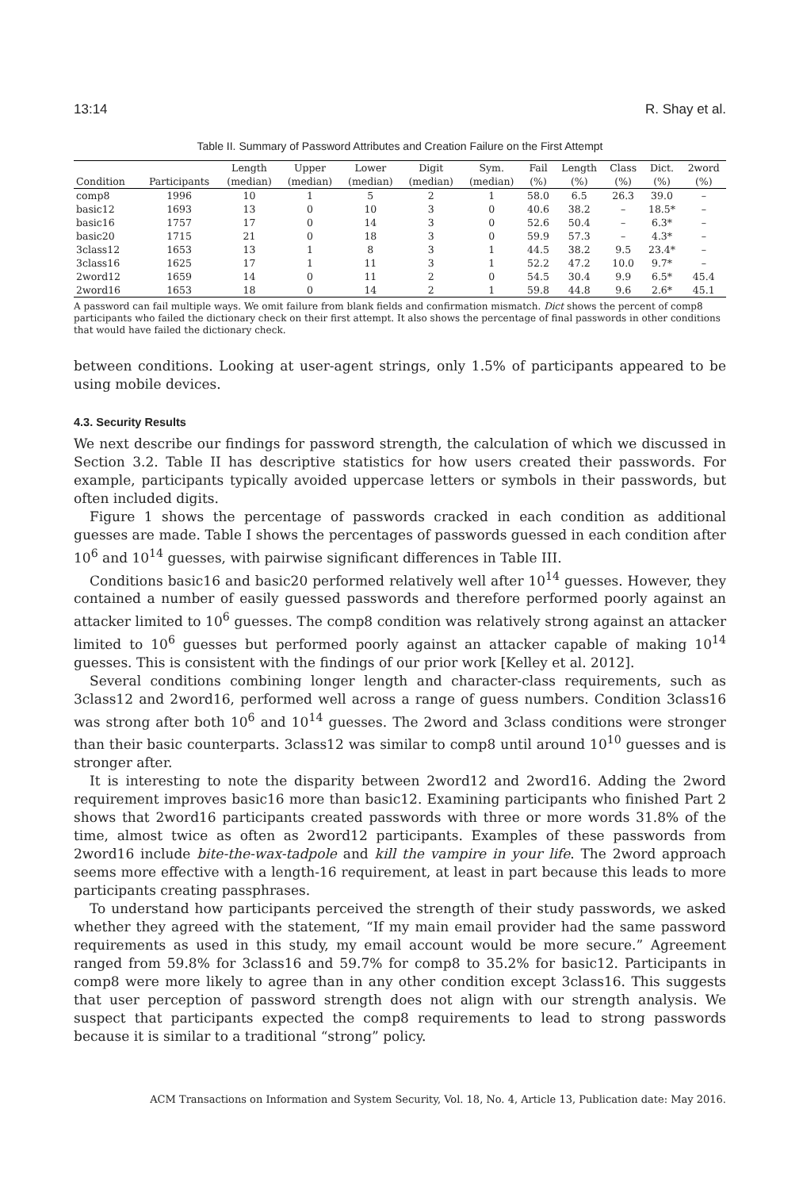13:14 R. Shay et al.
Table II. Summary of Password Attributes and Creation Failure on the First Attempt
| | | Length | Upper | Lower | Digit | Sym. | Fail | Length | Class | Dict. | 2word |
| --- | --- | --- | --- | --- | --- | --- | --- | --- | --- | --- | --- |
| Condition | Participants | (median) | (median) | (median) | (median) | (median) | (%) | (%) | (%) | (%) | (%) |
| comp8 | 1996 | 10 | 1 | 5 | 2 | 1 | 58.0 | 6.5 | 26.3 | 39.0 | – |
| basic12 | 1693 | 13 | 0 | 10 | 3 | 0 | 40.6 | 38.2 | – | 18.5* | – |
| basic16 | 1757 | 17 | 0 | 14 | 3 | 0 | 52.6 | 50.4 | – | 6.3* | – |
| basic20 | 1715 | 21 | 0 | 18 | 3 | 0 | 59.9 | 57.3 | – | 4.3* | – |
| 3class12 | 1653 | 13 | 1 | 8 | 3 | 1 | 44.5 | 38.2 | 9.5 | 23.4* | – |
| 3class16 | 1625 | 17 | 1 | 11 | 3 | 1 | 52.2 | 47.2 | 10.0 | 9.7* | – |
| 2word12 | 1659 | 14 | 0 | 11 | 2 | 0 | 54.5 | 30.4 | 9.9 | 6.5* | 45.4 |
| 2word16 | 1653 | 18 | 0 | 14 | 2 | 1 | 59.8 | 44.8 | 9.6 | 2.6* | 45.1 |
A password can fail multiple ways. We omit failure from blank fields and confirmation mismatch. Dict shows the percent of comp8 participants who failed the dictionary check on their first attempt. It also shows the percentage of final passwords in other conditions that would have failed the dictionary check.
between conditions. Looking at user-agent strings, only 1.5% of participants appeared to be using mobile devices.
4.3. Security Results
We next describe our findings for password strength, the calculation of which we discussed in Section 3.2. Table II has descriptive statistics for how users created their passwords. For example, participants typically avoided uppercase letters or symbols in their passwords, but often included digits.
Figure 1 shows the percentage of passwords cracked in each condition as additional guesses are made. Table I shows the percentages of passwords guessed in each condition after 10<sup>6</sup> and 10<sup>14</sup> guesses, with pairwise significant differences in Table III.
Conditions basic16 and basic20 performed relatively well after 10<sup>14</sup> guesses. However, they contained a number of easily guessed passwords and therefore performed poorly against an attacker limited to 10<sup>6</sup> guesses. The comp8 condition was relatively strong against an attacker limited to 10<sup>6</sup> guesses but performed poorly against an attacker capable of making 10<sup>14</sup> guesses. This is consistent with the findings of our prior work [Kelley et al. 2012].
Several conditions combining longer length and character-class requirements, such as 3class12 and 2word16, performed well across a range of guess numbers. Condition 3class16 was strong after both 10<sup>6</sup> and 10<sup>14</sup> guesses. The 2word and 3class conditions were stronger than their basic counterparts. 3class12 was similar to comp8 until around 10<sup>10</sup> guesses and is stronger after.
It is interesting to note the disparity between 2word12 and 2word16. Adding the 2word requirement improves basic16 more than basic12. Examining participants who finished Part 2 shows that 2word16 participants created passwords with three or more words 31.8% of the time, almost twice as often as 2word12 participants. Examples of these passwords from 2word16 include bite-the-wax-tadpole and kill the vampire in your life. The 2word approach seems more effective with a length-16 requirement, at least in part because this leads to more participants creating passphrases.
To understand how participants perceived the strength of their study passwords, we asked whether they agreed with the statement, “If my main email provider had the same password requirements as used in this study, my email account would be more secure.” Agreement ranged from 59.8% for 3class16 and 59.7% for comp8 to 35.2% for basic12. Participants in comp8 were more likely to agree than in any other condition except 3class16. This suggests that user perception of password strength does not align with our strength analysis. We suspect that participants expected the comp8 requirements to lead to strong passwords because it is similar to a traditional “strong” policy.
ACM Transactions on Information and System Security, Vol. 18, No. 4, Article 13, Publication date: May 2016.